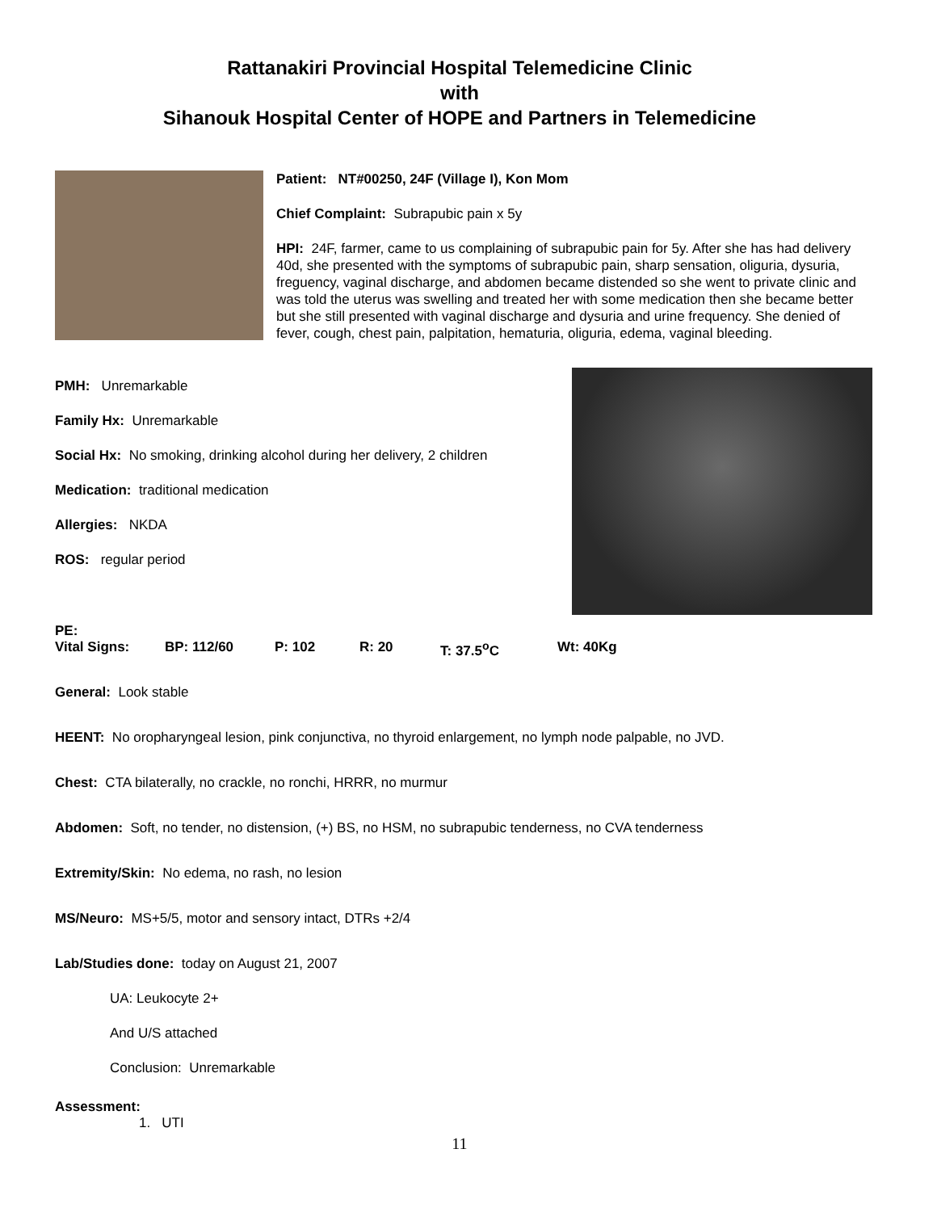Rattanakiri Provincial Hospital Telemedicine Clinic
with
Sihanouk Hospital Center of HOPE and Partners in Telemedicine
Patient: NT#00250, 24F (Village I), Kon Mom
Chief Complaint: Subrapubic pain x 5y
HPI: 24F, farmer, came to us complaining of subrapubic pain for 5y. After she has had delivery 40d, she presented with the symptoms of subrapubic pain, sharp sensation, oliguria, dysuria, freguency, vaginal discharge, and abdomen became distended so she went to private clinic and was told the uterus was swelling and treated her with some medication then she became better but she still presented with vaginal discharge and dysuria and urine frequency. She denied of fever, cough, chest pain, palpitation, hematuria, oliguria, edema, vaginal bleeding.
PMH: Unremarkable
Family Hx: Unremarkable
Social Hx: No smoking, drinking alcohol during her delivery, 2 children
Medication: traditional medication
Allergies: NKDA
ROS: regular period
PE:
Vital Signs: BP: 112/60 P: 102 R: 20 T: 37.5<sup>o</sup>C Wt: 40Kg
General: Look stable
HEENT: No oropharyngeal lesion, pink conjunctiva, no thyroid enlargement, no lymph node palpable, no JVD.
Chest: CTA bilaterally, no crackle, no ronchi, HRRR, no murmur
Abdomen: Soft, no tender, no distension, (+) BS, no HSM, no subrapubic tenderness, no CVA tenderness
Extremity/Skin: No edema, no rash, no lesion
MS/Neuro: MS+5/5, motor and sensory intact, DTRs +2/4
Lab/Studies done: today on August 21, 2007
UA: Leukocyte 2+
And U/S attached
Conclusion: Unremarkable
Assessment:
1. UTI
11